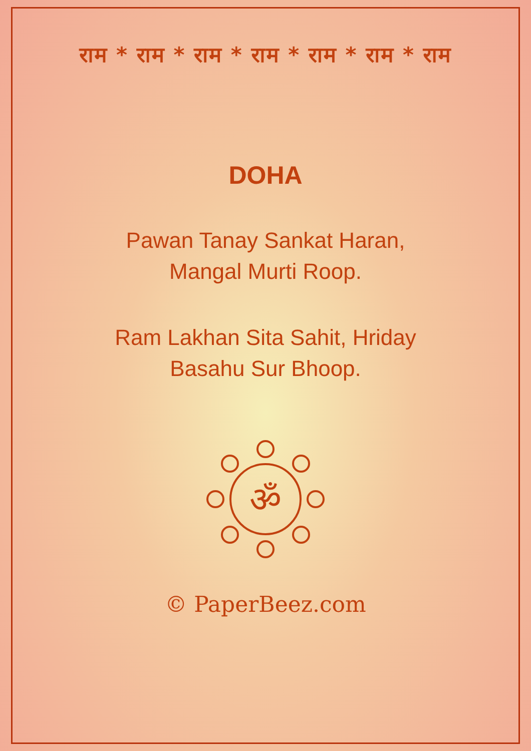राम * राम * राम * राम * राम * राम * राम
DOHA
Pawan Tanay Sankat Haran,
Mangal Murti Roop.
Ram Lakhan Sita Sahit, Hriday
Basahu Sur Bhoop.
ॐ
© PaperBeez.com